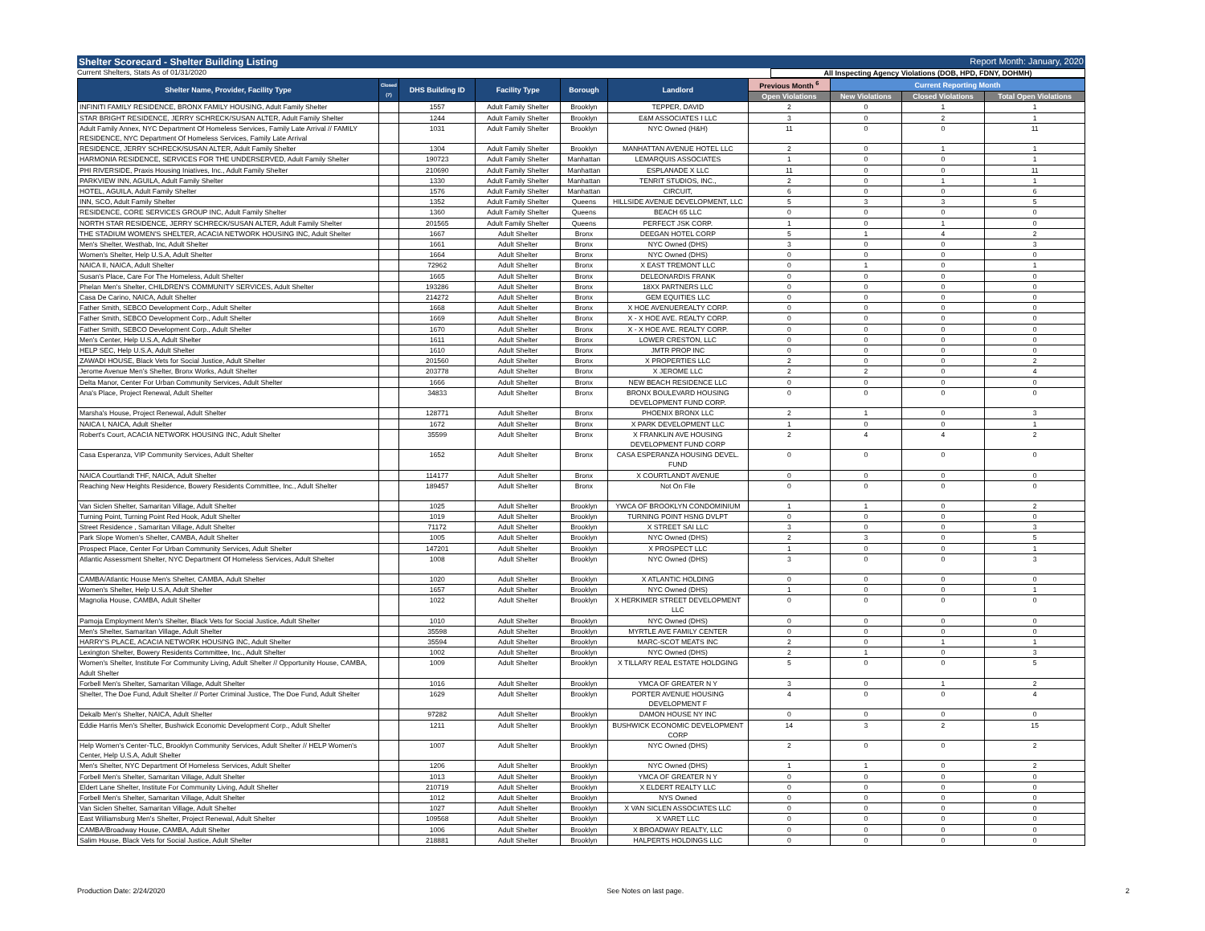Shelter Scorecard - Shelter Building Listing Report Month: January, 2020
Current Shelters, Stats As of 01/31/2020 All Inspecting Agency Violations (DOB, HPD, FDNY, DOHMH)
| Shelter Name, Provider, Facility Type | Closed (7) | DHS Building ID | Facility Type | Borough | Landlord | Previous Month <sup>6</sup> | Current Reporting Month | | |
| --- | --- | --- | --- | --- | --- | --- | --- | --- | --- |
| | | | | | | Open Violations | New Violations | Closed Violations | Total Open Violations |
| INFINITI FAMILY RESIDENCE, BRONX FAMILY HOUSING, Adult Family Shelter | | 1557 | Adult Family Shelter | Brooklyn | TEPPER, DAVID | 2 | 0 | 1 | 1 |
| STAR BRIGHT RESIDENCE, JERRY SCHRECK/SUSAN ALTER, Adult Family Shelter | | 1244 | Adult Family Shelter | Brooklyn | E&M ASSOCIATES I LLC | 3 | 0 | 2 | 1 |
| Adult Family Annex, NYC Department Of Homeless Services, Family Late Arrival // FAMILY RESIDENCE, NYC Department Of Homeless Services, Family Late Arrival | | 1031 | Adult Family Shelter | Brooklyn | NYC Owned (H&H) | 11 | 0 | 0 | 11 |
| RESIDENCE, JERRY SCHRECK/SUSAN ALTER, Adult Family Shelter | | 1304 | Adult Family Shelter | Brooklyn | MANHATTAN AVENUE HOTEL LLC | 2 | 0 | 1 | 1 |
| HARMONIA RESIDENCE, SERVICES FOR THE UNDERSERVED, Adult Family Shelter | | 190723 | Adult Family Shelter | Manhattan | LEMARQUIS ASSOCIATES | 1 | 0 | 0 | 1 |
| PHI RIVERSIDE, Praxis Housing Iniatives, Inc., Adult Family Shelter | | 210690 | Adult Family Shelter | Manhattan | ESPLANADE X LLC | 11 | 0 | 0 | 11 |
| PARKVIEW INN, AGUILA, Adult Family Shelter | | 1330 | Adult Family Shelter | Manhattan | TENRIT STUDIOS, INC., | 2 | 0 | 1 | 1 |
| HOTEL, AGUILA, Adult Family Shelter | | 1576 | Adult Family Shelter | Manhattan | CIRCUIT, | 6 | 0 | 0 | 6 |
| INN, SCO, Adult Family Shelter | | 1352 | Adult Family Shelter | Queens | HILLSIDE AVENUE DEVELOPMENT, LLC | 5 | 3 | 3 | 5 |
| RESIDENCE, CORE SERVICES GROUP INC, Adult Family Shelter | | 1360 | Adult Family Shelter | Queens | BEACH 65 LLC | 0 | 0 | 0 | 0 |
| NORTH STAR RESIDENCE, JERRY SCHRECK/SUSAN ALTER, Adult Family Shelter | | 201565 | Adult Family Shelter | Queens | PERFECT JSK CORP. | 1 | 0 | 1 | 0 |
| THE STADIUM WOMEN'S SHELTER, ACACIA NETWORK HOUSING INC, Adult Shelter | | 1667 | Adult Shelter | Bronx | DEEGAN HOTEL CORP | 5 | 1 | 4 | 2 |
| Men's Shelter, Westhab, Inc, Adult Shelter | | 1661 | Adult Shelter | Bronx | NYC Owned (DHS) | 3 | 0 | 0 | 3 |
| Women's Shelter, Help U.S.A, Adult Shelter | | 1664 | Adult Shelter | Bronx | NYC Owned (DHS) | 0 | 0 | 0 | 0 |
| NAICA II, NAICA, Adult Shelter | | 72962 | Adult Shelter | Bronx | X EAST TREMONT LLC | 0 | 1 | 0 | 1 |
| Susan's Place, Care For The Homeless, Adult Shelter | | 1665 | Adult Shelter | Bronx | DELEONARDIS FRANK | 0 | 0 | 0 | 0 |
| Phelan Men's Shelter, CHILDREN'S COMMUNITY SERVICES, Adult Shelter | | 193286 | Adult Shelter | Bronx | 18XX PARTNERS LLC | 0 | 0 | 0 | 0 |
| Casa De Carino, NAICA, Adult Shelter | | 214272 | Adult Shelter | Bronx | GEM EQUITIES LLC | 0 | 0 | 0 | 0 |
| Father Smith, SEBCO Development Corp., Adult Shelter | | 1668 | Adult Shelter | Bronx | X HOE AVENUEREALTY CORP. | 0 | 0 | 0 | 0 |
| Father Smith, SEBCO Development Corp., Adult Shelter | | 1669 | Adult Shelter | Bronx | X - X HOE AVE. REALTY CORP. | 0 | 0 | 0 | 0 |
| Father Smith, SEBCO Development Corp., Adult Shelter | | 1670 | Adult Shelter | Bronx | X - X HOE AVE. REALTY CORP. | 0 | 0 | 0 | 0 |
| Men's Center, Help U.S.A, Adult Shelter | | 1611 | Adult Shelter | Bronx | LOWER CRESTON, LLC | 0 | 0 | 0 | 0 |
| HELP SEC, Help U.S.A, Adult Shelter | | 1610 | Adult Shelter | Bronx | JMTR PROP INC | 0 | 0 | 0 | 0 |
| ZAWADI HOUSE, Black Vets for Social Justice, Adult Shelter | | 201560 | Adult Shelter | Bronx | X PROPERTIES LLC | 2 | 0 | 0 | 2 |
| Jerome Avenue Men’s Shelter, Bronx Works, Adult Shelter | | 203778 | Adult Shelter | Bronx | X JEROME LLC | 2 | 2 | 0 | 4 |
| Delta Manor, Center For Urban Community Services, Adult Shelter | | 1666 | Adult Shelter | Bronx | NEW BEACH RESIDENCE LLC | 0 | 0 | 0 | 0 |
| Ana's Place, Project Renewal, Adult Shelter | | 34833 | Adult Shelter | Bronx | BRONX BOULEVARD HOUSING DEVELOPMENT FUND CORP. | 0 | 0 | 0 | 0 |
| Marsha's House, Project Renewal, Adult Shelter | | 128771 | Adult Shelter | Bronx | PHOENIX BRONX LLC | 2 | 1 | 0 | 3 |
| NAICA I, NAICA, Adult Shelter | | 1672 | Adult Shelter | Bronx | X PARK DEVELOPMENT LLC | 1 | 0 | 0 | 1 |
| Robert's Court, ACACIA NETWORK HOUSING INC, Adult Shelter | | 35599 | Adult Shelter | Bronx | X FRANKLIN AVE HOUSING DEVELOPMENT FUND CORP | 2 | 4 | 4 | 2 |
| Casa Esperanza, VIP Community Services, Adult Shelter | | 1652 | Adult Shelter | Bronx | CASA ESPERANZA HOUSING DEVEL. FUND | 0 | 0 | 0 | 0 |
| NAICA Courtlandt THF, NAICA, Adult Shelter | | 114177 | Adult Shelter | Bronx | X COURTLANDT AVENUE | 0 | 0 | 0 | 0 |
| Reaching New Heights Residence, Bowery Residents Committee, Inc., Adult Shelter | | 189457 | Adult Shelter | Bronx | Not On File | 0 | 0 | 0 | 0 |
| Van Siclen Shelter, Samaritan Village, Adult Shelter | | 1025 | Adult Shelter | Brooklyn | YWCA OF BROOKLYN CONDOMINIUM | 1 | 1 | 0 | 2 |
| Turning Point, Turning Point Red Hook, Adult Shelter | | 1019 | Adult Shelter | Brooklyn | TURNING POINT HSNG DVLPT | 0 | 0 | 0 | 0 |
| Street Residence , Samaritan Village, Adult Shelter | | 71172 | Adult Shelter | Brooklyn | X STREET SAI LLC | 3 | 0 | 0 | 3 |
| Park Slope Women's Shelter, CAMBA, Adult Shelter | | 1005 | Adult Shelter | Brooklyn | NYC Owned (DHS) | 2 | 3 | 0 | 5 |
| Prospect Place, Center For Urban Community Services, Adult Shelter | | 147201 | Adult Shelter | Brooklyn | X PROSPECT LLC | 1 | 0 | 0 | 1 |
| Atlantic Assessment Shelter, NYC Department Of Homeless Services, Adult Shelter | | 1008 | Adult Shelter | Brooklyn | NYC Owned (DHS) | 3 | 0 | 0 | 3 |
| CAMBA/Atlantic House Men's Shelter, CAMBA, Adult Shelter | | 1020 | Adult Shelter | Brooklyn | X ATLANTIC HOLDING | 0 | 0 | 0 | 0 |
| Women's Shelter, Help U.S.A, Adult Shelter | | 1657 | Adult Shelter | Brooklyn | NYC Owned (DHS) | 1 | 0 | 0 | 1 |
| Magnolia House, CAMBA, Adult Shelter | | 1022 | Adult Shelter | Brooklyn | X HERKIMER STREET DEVELOPMENT LLC | 0 | 0 | 0 | 0 |
| Pamoja Employment Men's Shelter, Black Vets for Social Justice, Adult Shelter | | 1010 | Adult Shelter | Brooklyn | NYC Owned (DHS) | 0 | 0 | 0 | 0 |
| Men's Shelter, Samaritan Village, Adult Shelter | | 35598 | Adult Shelter | Brooklyn | MYRTLE AVE FAMILY CENTER | 0 | 0 | 0 | 0 |
| HARRY'S PLACE, ACACIA NETWORK HOUSING INC, Adult Shelter | | 35594 | Adult Shelter | Brooklyn | MARC-SCOT MEATS INC | 2 | 0 | 1 | 1 |
| Lexington Shelter, Bowery Residents Committee, Inc., Adult Shelter | | 1002 | Adult Shelter | Brooklyn | NYC Owned (DHS) | 2 | 1 | 0 | 3 |
| Women's Shelter, Institute For Community Living, Adult Shelter // Opportunity House, CAMBA, Adult Shelter | | 1009 | Adult Shelter | Brooklyn | X TILLARY REAL ESTATE HOLDGING | 5 | 0 | 0 | 5 |
| Forbell Men's Shelter, Samaritan Village, Adult Shelter | | 1016 | Adult Shelter | Brooklyn | YMCA OF GREATER N Y | 3 | 0 | 1 | 2 |
| Shelter, The Doe Fund, Adult Shelter // Porter Criminal Justice, The Doe Fund, Adult Shelter | | 1629 | Adult Shelter | Brooklyn | PORTER AVENUE HOUSING DEVELOPMENT F | 4 | 0 | 0 | 4 |
| Dekalb Men's Shelter, NAICA, Adult Shelter | | 97282 | Adult Shelter | Brooklyn | DAMON HOUSE NY INC | 0 | 0 | 0 | 0 |
| Eddie Harris Men's Shelter, Bushwick Economic Development Corp., Adult Shelter | | 1211 | Adult Shelter | Brooklyn | BUSHWICK ECONOMIC DEVELOPMENT CORP | 14 | 3 | 2 | 15 |
| Help Women's Center-TLC, Brooklyn Community Services, Adult Shelter // HELP Women's Center, Help U.S.A, Adult Shelter | | 1007 | Adult Shelter | Brooklyn | NYC Owned (DHS) | 2 | 0 | 0 | 2 |
| Men's Shelter, NYC Department Of Homeless Services, Adult Shelter | | 1206 | Adult Shelter | Brooklyn | NYC Owned (DHS) | 1 | 1 | 0 | 2 |
| Forbell Men's Shelter, Samaritan Village, Adult Shelter | | 1013 | Adult Shelter | Brooklyn | YMCA OF GREATER N Y | 0 | 0 | 0 | 0 |
| Eldert Lane Shelter, Institute For Community Living, Adult Shelter | | 210719 | Adult Shelter | Brooklyn | X ELDERT REALTY LLC | 0 | 0 | 0 | 0 |
| Forbell Men's Shelter, Samaritan Village, Adult Shelter | | 1012 | Adult Shelter | Brooklyn | NYS Owned | 0 | 0 | 0 | 0 |
| Van Siclen Shelter, Samaritan Village, Adult Shelter | | 1027 | Adult Shelter | Brooklyn | X VAN SICLEN ASSOCIATES LLC | 0 | 0 | 0 | 0 |
| East Williamsburg Men's Shelter, Project Renewal, Adult Shelter | | 109568 | Adult Shelter | Brooklyn | X VARET LLC | 0 | 0 | 0 | 0 |
| CAMBA/Broadway House, CAMBA, Adult Shelter | | 1006 | Adult Shelter | Brooklyn | X BROADWAY REALTY, LLC | 0 | 0 | 0 | 0 |
| Salim House, Black Vets for Social Justice, Adult Shelter | | 218881 | Adult Shelter | Brooklyn | HALPERTS HOLDINGS LLC | 0 | 0 | 0 | 0 |
Production Date: 2/24/2020 See Notes on last page. 2